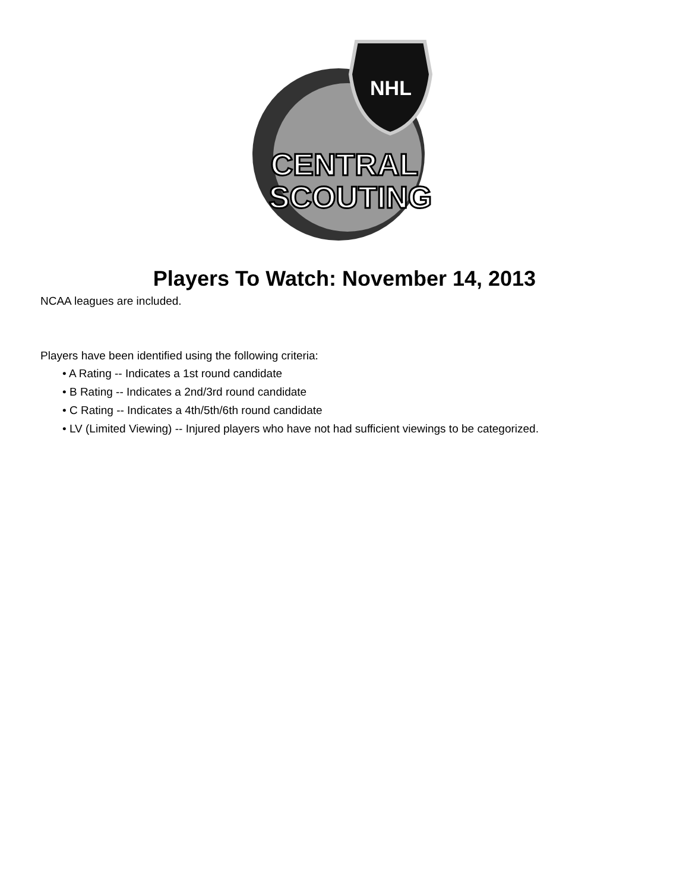NHL
CENTRAL
SCOUTING
Players To Watch: November 14, 2013
NCAA leagues are included.
Players have been identified using the following criteria:
• A Rating -- Indicates a 1st round candidate
• B Rating -- Indicates a 2nd/3rd round candidate
• C Rating -- Indicates a 4th/5th/6th round candidate
• LV (Limited Viewing) -- Injured players who have not had sufficient viewings to be categorized.